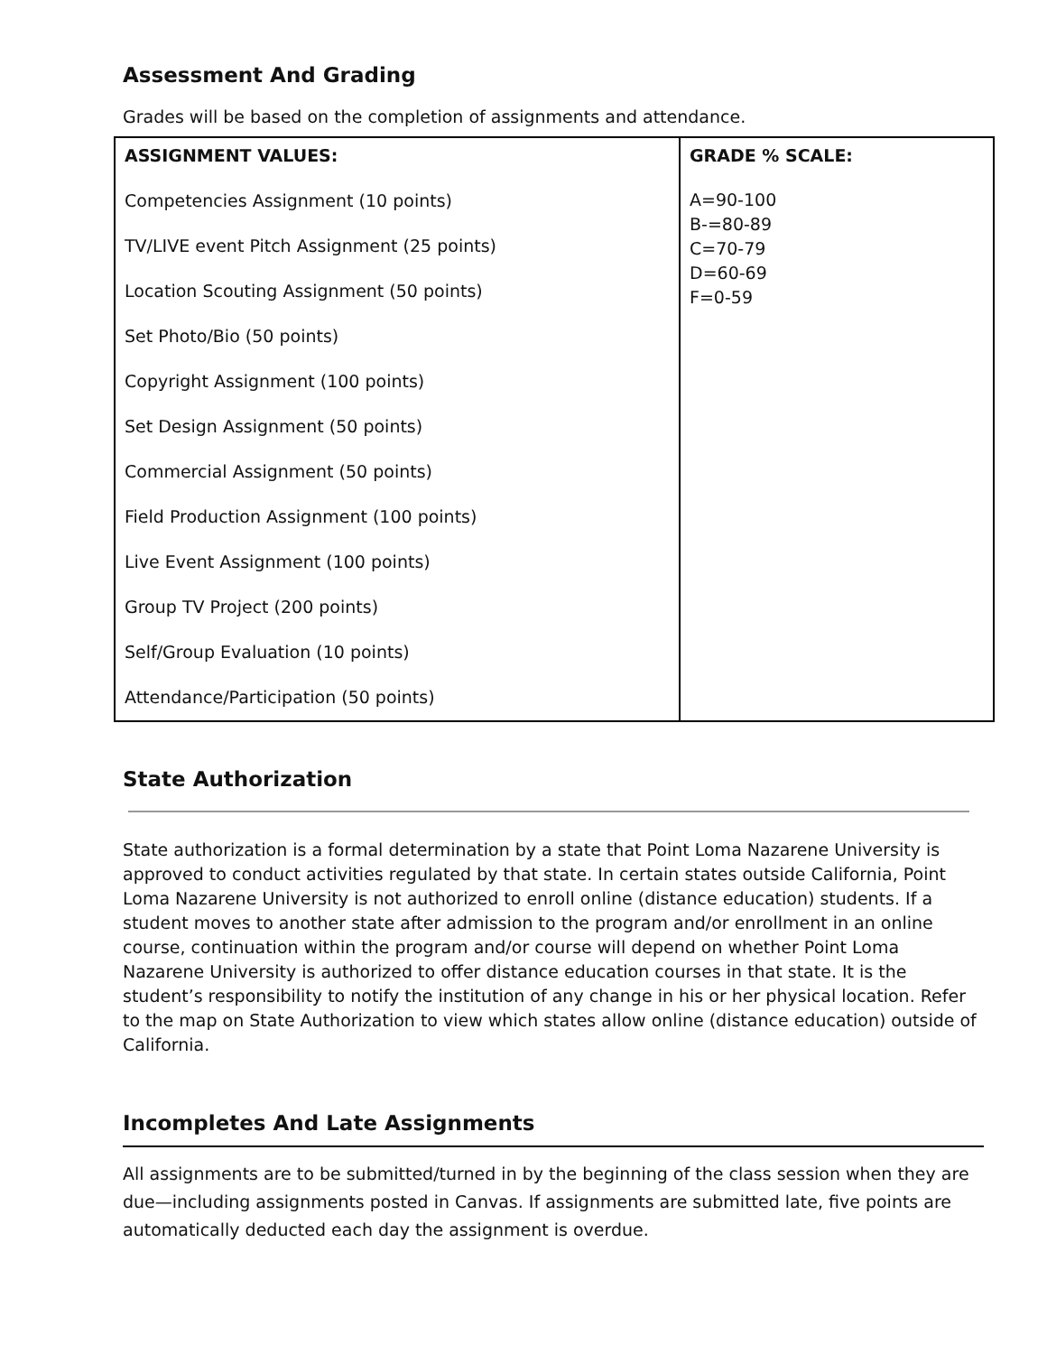Assessment And Grading
Grades will be based on the completion of assignments and attendance.
| ASSIGNMENT VALUES: Competencies Assignment (10 points) TV/LIVE event Pitch Assignment (25 points) Location Scouting Assignment (50 points) Set Photo/Bio (50 points) Copyright Assignment (100 points) Set Design Assignment (50 points) Commercial Assignment (50 points) Field Production Assignment (100 points) Live Event Assignment (100 points) Group TV Project (200 points) Self/Group Evaluation (10 points) Attendance/Participation (50 points) | GRADE % SCALE: A=90-100 B-=80-89 C=70-79 D=60-69 F=0-59 |
State Authorization
State authorization is a formal determination by a state that Point Loma Nazarene University is approved to conduct activities regulated by that state. In certain states outside California, Point Loma Nazarene University is not authorized to enroll online (distance education) students. If a student moves to another state after admission to the program and/or enrollment in an online course, continuation within the program and/or course will depend on whether Point Loma Nazarene University is authorized to offer distance education courses in that state. It is the student’s responsibility to notify the institution of any change in his or her physical location. Refer to the map on State Authorization to view which states allow online (distance education) outside of California.
Incompletes And Late Assignments
All assignments are to be submitted/turned in by the beginning of the class session when they are due—including assignments posted in Canvas. If assignments are submitted late, five points are automatically deducted each day the assignment is overdue.